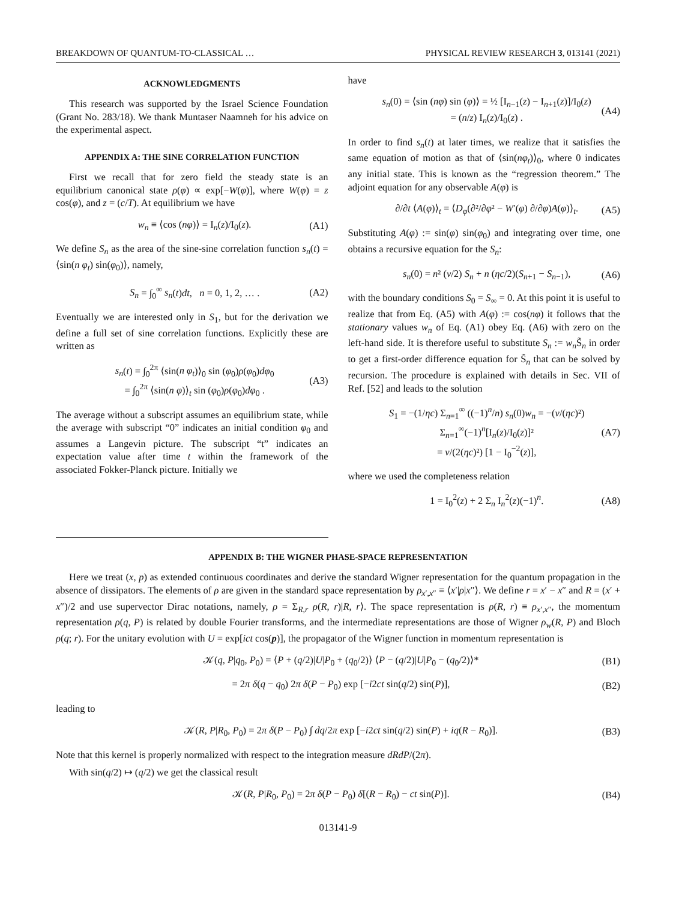BREAKDOWN OF QUANTUM-TO-CLASSICAL … PHYSICAL REVIEW RESEARCH 3, 013141 (2021)
ACKNOWLEDGMENTS
This research was supported by the Israel Science Foundation (Grant No. 283/18). We thank Muntaser Naamneh for his advice on the experimental aspect.
APPENDIX A: THE SINE CORRELATION FUNCTION
First we recall that for zero field the steady state is an equilibrium canonical state ρ(φ) ∝ exp[−W(φ)], where W(φ) = z cos(φ), and z = (c/T). At equilibrium we have
w<sub>n</sub> ≡ ⟨cos (nφ)⟩ = I<sub>n</sub>(z)/I<sub>0</sub>(z). (A1)
We define S<sub>n</sub> as the area of the sine-sine correlation function s<sub>n</sub>(t) = ⟨sin(n φ<sub>t</sub>) sin(φ<sub>0</sub>)⟩, namely,
S<sub>n</sub> = ∫<sub>0</sub><sup>∞</sup> s<sub>n</sub>(t)dt, n = 0, 1, 2, … . (A2)
Eventually we are interested only in S<sub>1</sub>, but for the derivation we define a full set of sine correlation functions. Explicitly these are written as
s<sub>n</sub>(t) = ∫<sub>0</sub><sup>2π</sup> ⟨sin(n φ<sub>t</sub>)⟩<sub>0</sub> sin (φ<sub>0</sub>)ρ(φ<sub>0</sub>)dφ<sub>0</sub>
= ∫<sub>0</sub><sup>2π</sup> ⟨sin(n φ)⟩<sub>t</sub> sin (φ<sub>0</sub>)ρ(φ<sub>0</sub>)dφ<sub>0</sub> . (A3)
The average without a subscript assumes an equilibrium state, while the average with subscript “0” indicates an initial condition φ<sub>0</sub> and assumes a Langevin picture. The subscript “t” indicates an expectation value after time t within the framework of the associated Fokker-Planck picture. Initially we
have
s<sub>n</sub>(0) = ⟨sin (nφ) sin (φ)⟩ = ½ [I<sub>n−1</sub>(z) − I<sub>n+1</sub>(z)]/I<sub>0</sub>(z)
= (n/z) I<sub>n</sub>(z)/I<sub>0</sub>(z) . (A4)
In order to find s<sub>n</sub>(t) at later times, we realize that it satisfies the same equation of motion as that of ⟨sin(nφ<sub>t</sub>)⟩<sub>0</sub>, where 0 indicates any initial state. This is known as the “regression theorem.” The adjoint equation for any observable A(φ) is
∂/∂t ⟨A(φ)⟩<sub>t</sub> = ⟨D<sub>φ</sub>(∂²/∂φ² − W′(φ) ∂/∂φ)A(φ)⟩<sub>t</sub>. (A5)
Substituting A(φ) := sin(φ) sin(φ<sub>0</sub>) and integrating over time, one obtains a recursive equation for the S<sub>n</sub>:
s<sub>n</sub>(0) = n² (ν/2) S<sub>n</sub> + n (ηc/2)(S<sub>n+1</sub> − S<sub>n−1</sub>), (A6)
with the boundary conditions S<sub>0</sub> = S<sub>∞</sub> = 0. At this point it is useful to realize that from Eq. (A5) with A(φ) := cos(nφ) it follows that the stationary values w<sub>n</sub> of Eq. (A1) obey Eq. (A6) with zero on the left-hand side. It is therefore useful to substitute S<sub>n</sub> := w<sub>n</sub> S̃<sub>n</sub> in order to get a first-order difference equation for S̃<sub>n</sub> that can be solved by recursion. The procedure is explained with details in Sec. VII of Ref. [52] and leads to the solution
S<sub>1</sub> = −(1/ηc) Σ<sub>n=1</sub><sup>∞</sup> ((−1)<sup>n</sup>/n) s<sub>n</sub>(0)w<sub>n</sub> = −(ν/(ηc)²) Σ<sub>n=1</sub><sup>∞</sup>(−1)<sup>n</sup>[I<sub>n</sub>(z)/I<sub>0</sub>(z)]²
= ν/(2(ηc)²) [1 − I<sub>0</sub><sup>−2</sup>(z)], (A7)
where we used the completeness relation
1 = I<sub>0</sub><sup>2</sup>(z) + 2 Σ<sub>n</sub> I<sub>n</sub><sup>2</sup>(z)(−1)<sup>n</sup>. (A8)
APPENDIX B: THE WIGNER PHASE-SPACE REPRESENTATION
Here we treat (x, p) as extended continuous coordinates and derive the standard Wigner representation for the quantum propagation in the absence of dissipators. The elements of ρ are given in the standard space representation by ρ<sub>x′,x″</sub> ≡ ⟨x′|ρ|x″⟩. We define r = x′ − x″ and R = (x′ + x″)/2 and use supervector Dirac notations, namely, ρ = Σ<sub>R,r</sub> ρ(R, r)|R, r⟩. The space representation is ρ(R, r) ≡ ρ<sub>x′,x″</sub>, the momentum representation ρ(q, P) is related by double Fourier transforms, and the intermediate representations are those of Wigner ρ<sub>w</sub>(R, P) and Bloch ρ(q; r). For the unitary evolution with U = exp[ict cos(p)], the propagator of the Wigner function in momentum representation is
𝒦(q, P|q<sub>0</sub>, P<sub>0</sub>) = ⟨P + (q/2)|U|P<sub>0</sub> + (q<sub>0</sub>/2)⟩ ⟨P − (q/2)|U|P<sub>0</sub> − (q<sub>0</sub>/2)⟩* (B1)
= 2π δ(q − q<sub>0</sub>) 2π δ(P − P<sub>0</sub>) exp [−i2ct sin(q/2) sin(P)], (B2)
leading to
𝒦(R, P|R<sub>0</sub>, P<sub>0</sub>) = 2π δ(P − P<sub>0</sub>) ∫ dq/2π exp [−i2ct sin(q/2) sin(P) + iq(R − R<sub>0</sub>)]. (B3)
Note that this kernel is properly normalized with respect to the integration measure dRdP/(2π).
With sin(q/2) ↦ (q/2) we get the classical result
𝒦(R, P|R<sub>0</sub>, P<sub>0</sub>) = 2π δ(P − P<sub>0</sub>) δ[(R − R<sub>0</sub>) − ct sin(P)]. (B4)
013141-9